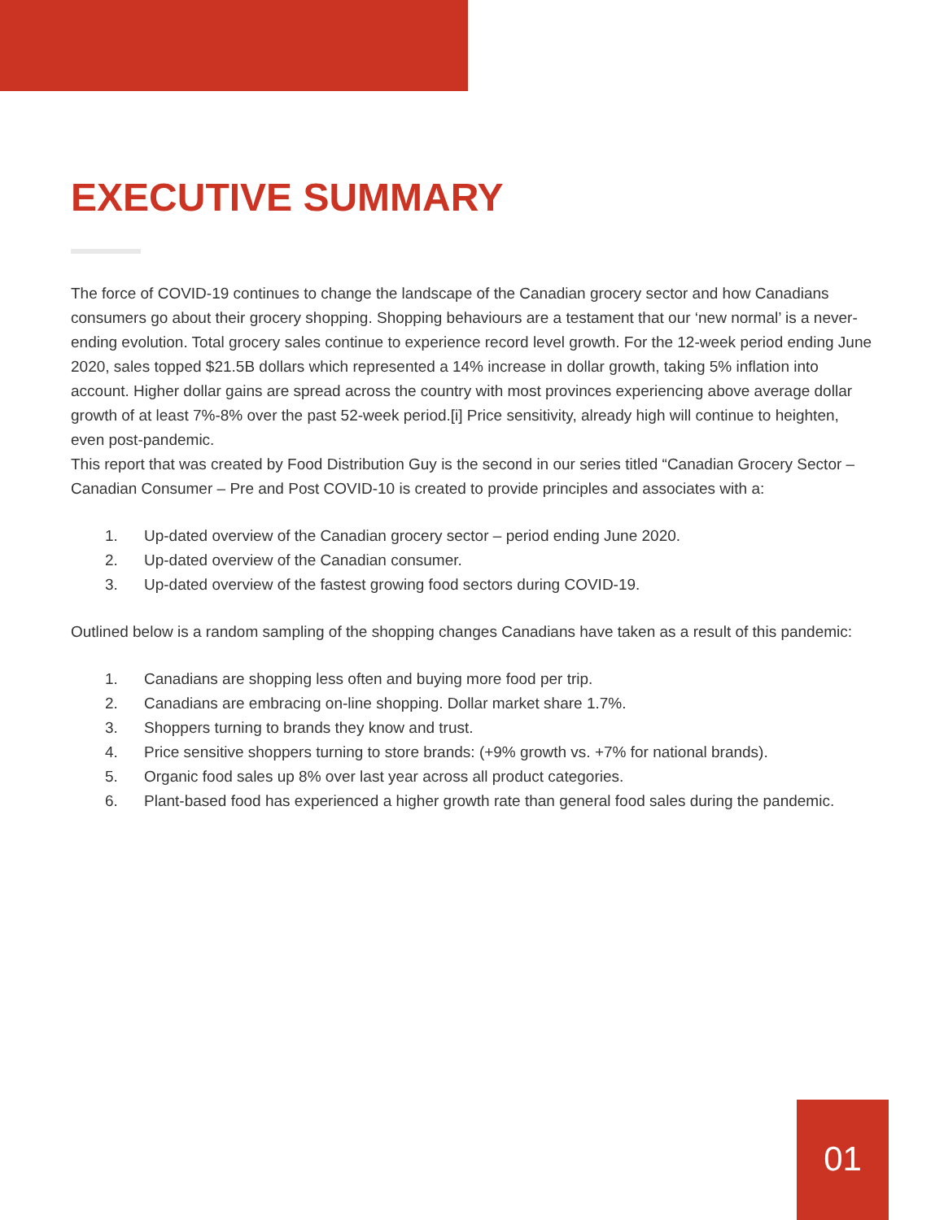EXECUTIVE SUMMARY
The force of COVID-19 continues to change the landscape of the Canadian grocery sector and how Canadians consumers go about their grocery shopping. Shopping behaviours are a testament that our ‘new normal’ is a never-ending evolution. Total grocery sales continue to experience record level growth. For the 12-week period ending June 2020, sales topped $21.5B dollars which represented a 14% increase in dollar growth, taking 5% inflation into account. Higher dollar gains are spread across the country with most provinces experiencing above average dollar growth of at least 7%-8% over the past 52-week period.[i] Price sensitivity, already high will continue to heighten, even post-pandemic.
This report that was created by Food Distribution Guy is the second in our series titled “Canadian Grocery Sector – Canadian Consumer – Pre and Post COVID-10 is created to provide principles and associates with a:
1. Up-dated overview of the Canadian grocery sector – period ending June 2020.
2. Up-dated overview of the Canadian consumer.
3. Up-dated overview of the fastest growing food sectors during COVID-19.
Outlined below is a random sampling of the shopping changes Canadians have taken as a result of this pandemic:
1. Canadians are shopping less often and buying more food per trip.
2. Canadians are embracing on-line shopping. Dollar market share 1.7%.
3. Shoppers turning to brands they know and trust.
4. Price sensitive shoppers turning to store brands: (+9% growth vs. +7% for national brands).
5. Organic food sales up 8% over last year across all product categories.
6. Plant-based food has experienced a higher growth rate than general food sales during the pandemic.
01